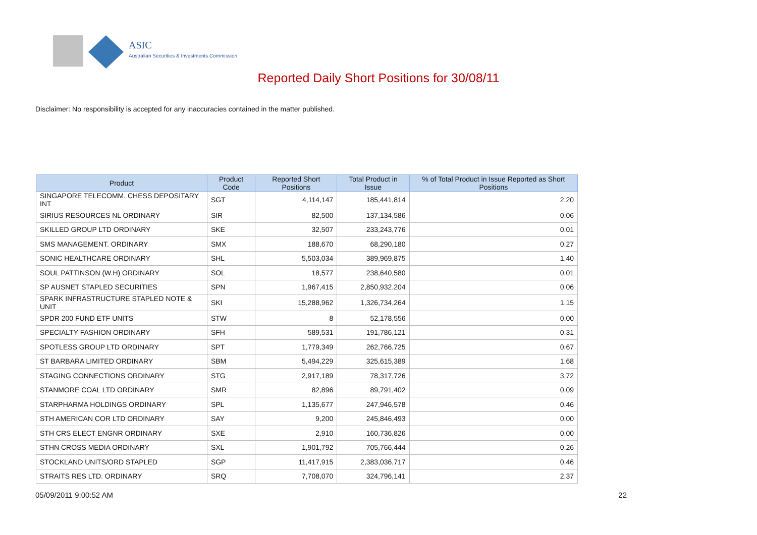ASIC
Australian Securities & Investments Commission
Reported Daily Short Positions for 30/08/11
Disclaimer: No responsibility is accepted for any inaccuracies contained in the matter published.
| Product | Product Code | Reported Short Positions | Total Product in Issue | % of Total Product in Issue Reported as Short Positions |
| --- | --- | --- | --- | --- |
| SINGAPORE TELECOMM. CHESS DEPOSITARY INT | SGT | 4,114,147 | 185,441,814 | 2.20 |
| SIRIUS RESOURCES NL ORDINARY | SIR | 82,500 | 137,134,586 | 0.06 |
| SKILLED GROUP LTD ORDINARY | SKE | 32,507 | 233,243,776 | 0.01 |
| SMS MANAGEMENT. ORDINARY | SMX | 188,670 | 68,290,180 | 0.27 |
| SONIC HEALTHCARE ORDINARY | SHL | 5,503,034 | 389,969,875 | 1.40 |
| SOUL PATTINSON (W.H) ORDINARY | SOL | 18,577 | 238,640,580 | 0.01 |
| SP AUSNET STAPLED SECURITIES | SPN | 1,967,415 | 2,850,932,204 | 0.06 |
| SPARK INFRASTRUCTURE STAPLED NOTE & UNIT | SKI | 15,288,962 | 1,326,734,264 | 1.15 |
| SPDR 200 FUND ETF UNITS | STW | 8 | 52,178,556 | 0.00 |
| SPECIALTY FASHION ORDINARY | SFH | 589,531 | 191,786,121 | 0.31 |
| SPOTLESS GROUP LTD ORDINARY | SPT | 1,779,349 | 262,766,725 | 0.67 |
| ST BARBARA LIMITED ORDINARY | SBM | 5,494,229 | 325,615,389 | 1.68 |
| STAGING CONNECTIONS ORDINARY | STG | 2,917,189 | 78,317,726 | 3.72 |
| STANMORE COAL LTD ORDINARY | SMR | 82,896 | 89,791,402 | 0.09 |
| STARPHARMA HOLDINGS ORDINARY | SPL | 1,135,677 | 247,946,578 | 0.46 |
| STH AMERICAN COR LTD ORDINARY | SAY | 9,200 | 245,846,493 | 0.00 |
| STH CRS ELECT ENGNR ORDINARY | SXE | 2,910 | 160,736,826 | 0.00 |
| STHN CROSS MEDIA ORDINARY | SXL | 1,901,792 | 705,766,444 | 0.26 |
| STOCKLAND UNITS/ORD STAPLED | SGP | 11,417,915 | 2,383,036,717 | 0.46 |
| STRAITS RES LTD. ORDINARY | SRQ | 7,708,070 | 324,796,141 | 2.37 |
05/09/2011 9:00:52 AM 22